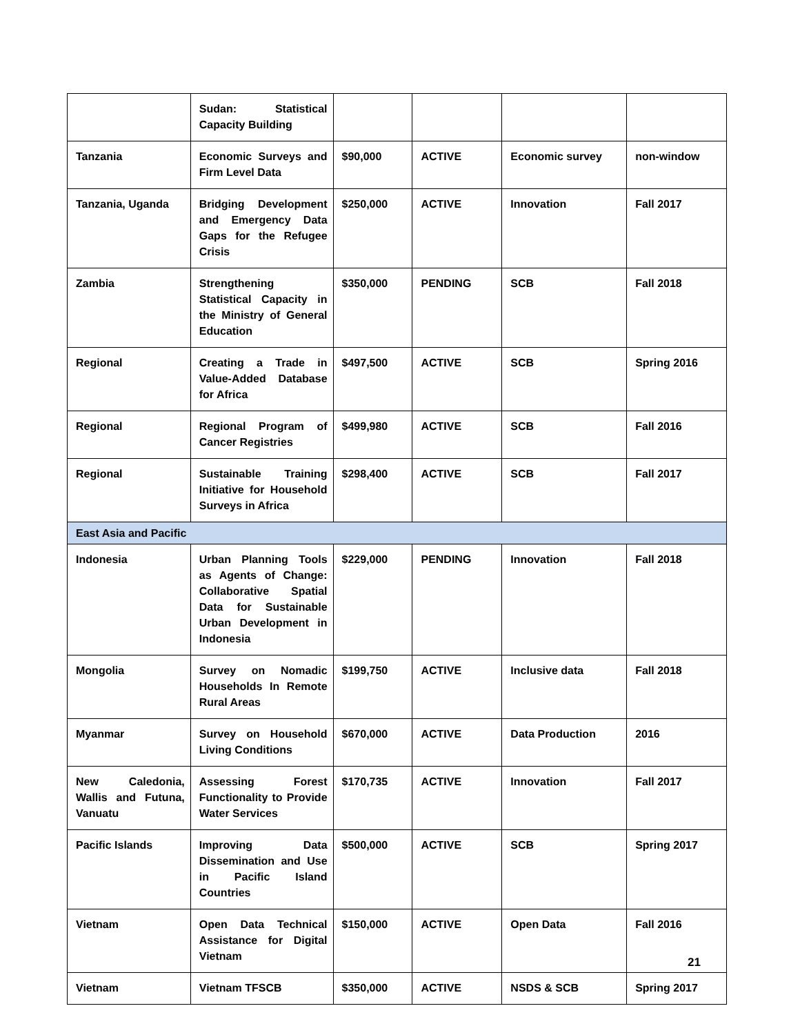| | Sudan: Statistical Capacity Building | | | | |
| Tanzania | Economic Surveys and Firm Level Data | $90,000 | ACTIVE | Economic survey | non-window |
| Tanzania, Uganda | Bridging Development and Emergency Data Gaps for the Refugee Crisis | $250,000 | ACTIVE | Innovation | Fall 2017 |
| Zambia | Strengthening Statistical Capacity in the Ministry of General Education | $350,000 | PENDING | SCB | Fall 2018 |
| Regional | Creating a Trade in Value-Added Database for Africa | $497,500 | ACTIVE | SCB | Spring 2016 |
| Regional | Regional Program of Cancer Registries | $499,980 | ACTIVE | SCB | Fall 2016 |
| Regional | Sustainable Training Initiative for Household Surveys in Africa | $298,400 | ACTIVE | SCB | Fall 2017 |
| East Asia and Pacific | | | | | |
| Indonesia | Urban Planning Tools as Agents of Change: Collaborative Spatial Data for Sustainable Urban Development in Indonesia | $229,000 | PENDING | Innovation | Fall 2018 |
| Mongolia | Survey on Nomadic Households In Remote Rural Areas | $199,750 | ACTIVE | Inclusive data | Fall 2018 |
| Myanmar | Survey on Household Living Conditions | $670,000 | ACTIVE | Data Production | 2016 |
| New Caledonia, Wallis and Futuna, Vanuatu | Assessing Forest Functionality to Provide Water Services | $170,735 | ACTIVE | Innovation | Fall 2017 |
| Pacific Islands | Improving Data Dissemination and Use in Pacific Island Countries | $500,000 | ACTIVE | SCB | Spring 2017 |
| Vietnam | Open Data Technical Assistance for Digital Vietnam | $150,000 | ACTIVE | Open Data | Fall 2016 |
| Vietnam | Vietnam TFSCB | $350,000 | ACTIVE | NSDS & SCB | Spring 2017 |
21